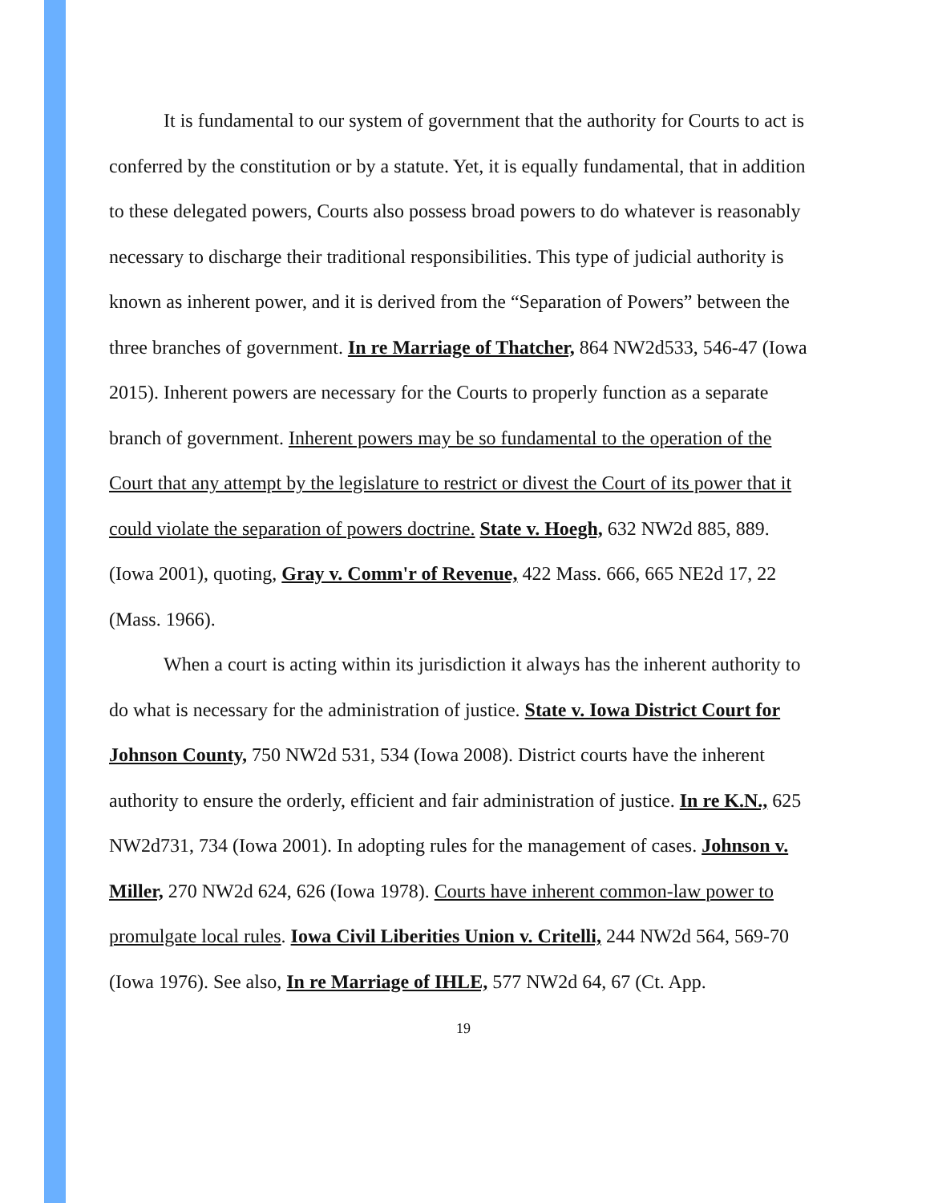It is fundamental to our system of government that the authority for Courts to act is conferred by the constitution or by a statute. Yet, it is equally fundamental, that in addition to these delegated powers, Courts also possess broad powers to do whatever is reasonably necessary to discharge their traditional responsibilities. This type of judicial authority is known as inherent power, and it is derived from the “Separation of Powers” between the three branches of government. In re Marriage of Thatcher, 864 NW2d533, 546-47 (Iowa 2015). Inherent powers are necessary for the Courts to properly function as a separate branch of government. Inherent powers may be so fundamental to the operation of the Court that any attempt by the legislature to restrict or divest the Court of its power that it could violate the separation of powers doctrine. State v. Hoegh, 632 NW2d 885, 889. (Iowa 2001), quoting, Gray v. Comm'r of Revenue, 422 Mass. 666, 665 NE2d 17, 22 (Mass. 1966).
When a court is acting within its jurisdiction it always has the inherent authority to do what is necessary for the administration of justice. State v. Iowa District Court for Johnson County, 750 NW2d 531, 534 (Iowa 2008). District courts have the inherent authority to ensure the orderly, efficient and fair administration of justice. In re K.N., 625 NW2d731, 734 (Iowa 2001). In adopting rules for the management of cases. Johnson v. Miller, 270 NW2d 624, 626 (Iowa 1978). Courts have inherent common-law power to promulgate local rules. Iowa Civil Liberities Union v. Critelli, 244 NW2d 564, 569-70 (Iowa 1976). See also, In re Marriage of IHLE, 577 NW2d 64, 67 (Ct. App.
19